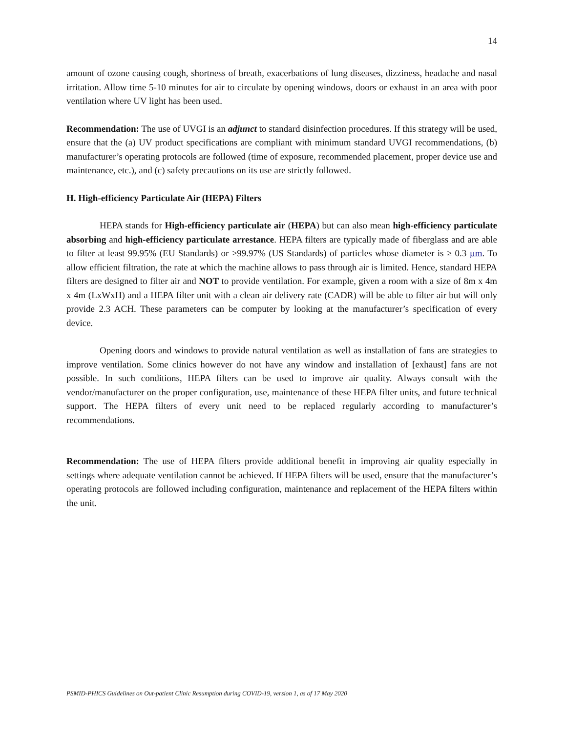14
amount of ozone causing cough, shortness of breath, exacerbations of lung diseases, dizziness, headache and nasal irritation. Allow time 5-10 minutes for air to circulate by opening windows, doors or exhaust in an area with poor ventilation where UV light has been used.
Recommendation: The use of UVGI is an adjunct to standard disinfection procedures. If this strategy will be used, ensure that the (a) UV product specifications are compliant with minimum standard UVGI recommendations, (b) manufacturer’s operating protocols are followed (time of exposure, recommended placement, proper device use and maintenance, etc.), and (c) safety precautions on its use are strictly followed.
H. High-efficiency Particulate Air (HEPA) Filters
HEPA stands for High-efficiency particulate air (HEPA) but can also mean high-efficiency particulate absorbing and high-efficiency particulate arrestance. HEPA filters are typically made of fiberglass and are able to filter at least 99.95% (EU Standards) or >99.97% (US Standards) of particles whose diameter is ≥ 0.3 µm. To allow efficient filtration, the rate at which the machine allows to pass through air is limited. Hence, standard HEPA filters are designed to filter air and NOT to provide ventilation. For example, given a room with a size of 8m x 4m x 4m (LxWxH) and a HEPA filter unit with a clean air delivery rate (CADR) will be able to filter air but will only provide 2.3 ACH. These parameters can be computer by looking at the manufacturer’s specification of every device.
Opening doors and windows to provide natural ventilation as well as installation of fans are strategies to improve ventilation. Some clinics however do not have any window and installation of [exhaust] fans are not possible. In such conditions, HEPA filters can be used to improve air quality. Always consult with the vendor/manufacturer on the proper configuration, use, maintenance of these HEPA filter units, and future technical support. The HEPA filters of every unit need to be replaced regularly according to manufacturer’s recommendations.
Recommendation: The use of HEPA filters provide additional benefit in improving air quality especially in settings where adequate ventilation cannot be achieved. If HEPA filters will be used, ensure that the manufacturer’s operating protocols are followed including configuration, maintenance and replacement of the HEPA filters within the unit.
PSMID-PHICS Guidelines on Out-patient Clinic Resumption during COVID-19, version 1, as of 17 May 2020